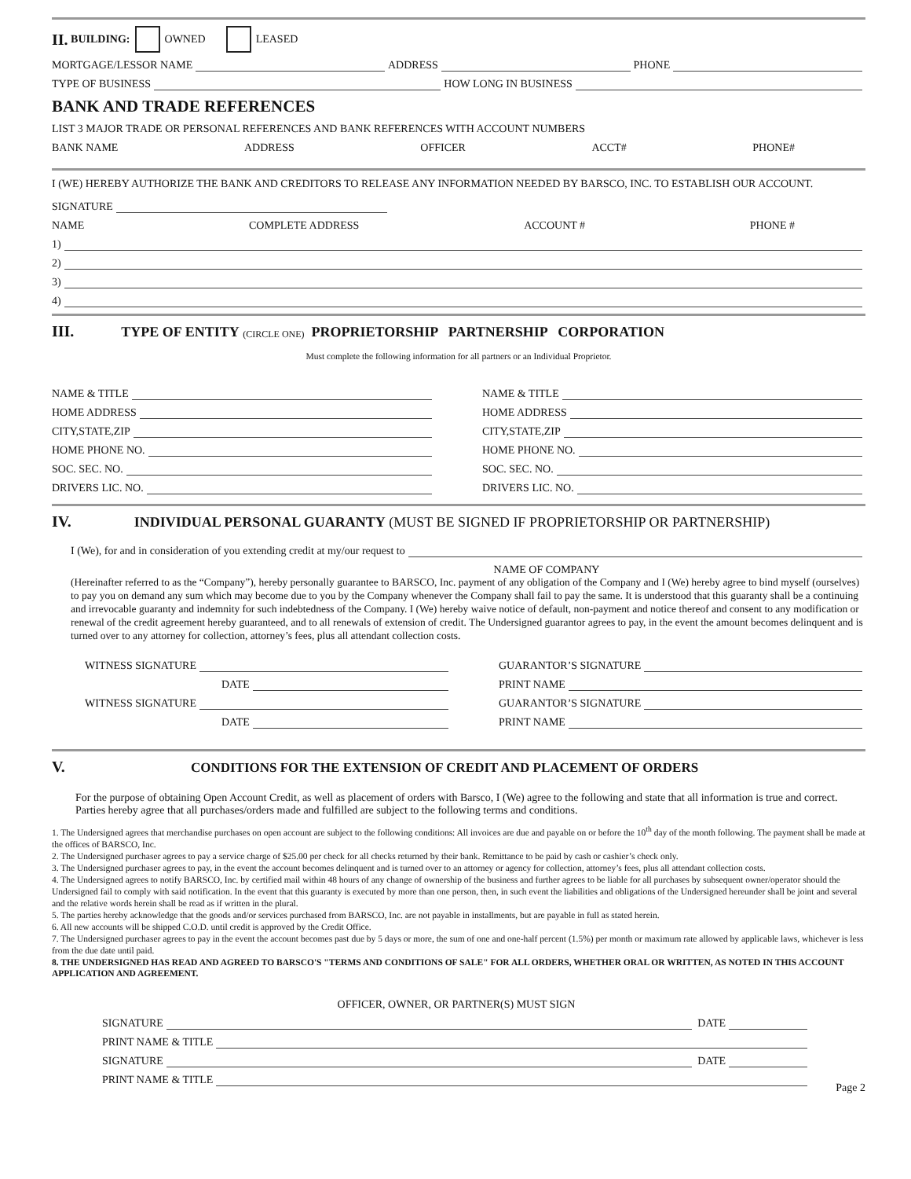II. BUILDING: OWNED LEASED
MORTGAGE/LESSOR NAME ADDRESS PHONE
TYPE OF BUSINESS HOW LONG IN BUSINESS
BANK AND TRADE REFERENCES
LIST 3 MAJOR TRADE OR PERSONAL REFERENCES AND BANK REFERENCES WITH ACCOUNT NUMBERS
BANK NAME ADDRESS OFFICER ACCT# PHONE#
I (WE) HEREBY AUTHORIZE THE BANK AND CREDITORS TO RELEASE ANY INFORMATION NEEDED BY BARSCO, INC. TO ESTABLISH OUR ACCOUNT.
SIGNATURE
NAME COMPLETE ADDRESS ACCOUNT # PHONE #
1)
2)
3)
4)
III. TYPE OF ENTITY (CIRCLE ONE) PROPRIETORSHIP PARTNERSHIP CORPORATION
Must complete the following information for all partners or an Individual Proprietor.
NAME & TITLE
HOME ADDRESS
CITY,STATE,ZIP
HOME PHONE NO.
SOC. SEC. NO.
DRIVERS LIC. NO.
NAME & TITLE
HOME ADDRESS
CITY,STATE,ZIP
HOME PHONE NO.
SOC. SEC. NO.
DRIVERS LIC. NO.
IV. INDIVIDUAL PERSONAL GUARANTY (MUST BE SIGNED IF PROPRIETORSHIP OR PARTNERSHIP)
I (We), for and in consideration of you extending credit at my/our request to
NAME OF COMPANY
(Hereinafter referred to as the “Company”), hereby personally guarantee to BARSCO, Inc. payment of any obligation of the Company and I (We) hereby agree to bind myself (ourselves) to pay you on demand any sum which may become due to you by the Company whenever the Company shall fail to pay the same. It is understood that this guaranty shall be a continuing and irrevocable guaranty and indemnity for such indebtedness of the Company. I (We) hereby waive notice of default, non-payment and notice thereof and consent to any modification or renewal of the credit agreement hereby guaranteed, and to all renewals of extension of credit. The Undersigned guarantor agrees to pay, in the event the amount becomes delinquent and is turned over to any attorney for collection, attorney’s fees, plus all attendant collection costs.
WITNESS SIGNATURE
DATE
WITNESS SIGNATURE
DATE
GUARANTOR’S SIGNATURE
PRINT NAME
GUARANTOR’S SIGNATURE
PRINT NAME
V. CONDITIONS FOR THE EXTENSION OF CREDIT AND PLACEMENT OF ORDERS
For the purpose of obtaining Open Account Credit, as well as placement of orders with Barsco, I (We) agree to the following and state that all information is true and correct. Parties hereby agree that all purchases/orders made and fulfilled are subject to the following terms and conditions.
1. The Undersigned agrees that merchandise purchases on open account are subject to the following conditions: All invoices are due and payable on or before the 10<sup>th</sup> day of the month following. The payment shall be made at the offices of BARSCO, Inc.
2. The Undersigned purchaser agrees to pay a service charge of $25.00 per check for all checks returned by their bank. Remittance to be paid by cash or cashier’s check only.
3. The Undersigned purchaser agrees to pay, in the event the account becomes delinquent and is turned over to an attorney or agency for collection, attorney’s fees, plus all attendant collection costs.
4. The Undersigned agrees to notify BARSCO, Inc. by certified mail within 48 hours of any change of ownership of the business and further agrees to be liable for all purchases by subsequent owner/operator should the Undersigned fail to comply with said notification. In the event that this guaranty is executed by more than one person, then, in such event the liabilities and obligations of the Undersigned hereunder shall be joint and several and the relative words herein shall be read as if written in the plural.
5. The parties hereby acknowledge that the goods and/or services purchased from BARSCO, Inc. are not payable in installments, but are payable in full as stated herein.
6. All new accounts will be shipped C.O.D. until credit is approved by the Credit Office.
7. The Undersigned purchaser agrees to pay in the event the account becomes past due by 5 days or more, the sum of one and one-half percent (1.5%) per month or maximum rate allowed by applicable laws, whichever is less from the due date until paid.
8. THE UNDERSIGNED HAS READ AND AGREED TO BARSCO'S "TERMS AND CONDITIONS OF SALE" FOR ALL ORDERS, WHETHER ORAL OR WRITTEN, AS NOTED IN THIS ACCOUNT APPLICATION AND AGREEMENT.
OFFICER, OWNER, OR PARTNER(S) MUST SIGN
SIGNATURE DATE
PRINT NAME & TITLE
SIGNATURE DATE
PRINT NAME & TITLE
Page 2